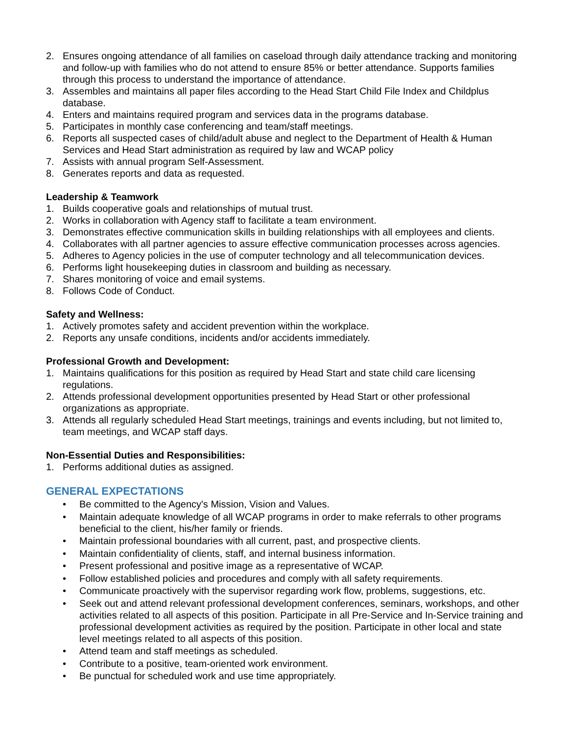2. Ensures ongoing attendance of all families on caseload through daily attendance tracking and monitoring and follow-up with families who do not attend to ensure 85% or better attendance. Supports families through this process to understand the importance of attendance.
3. Assembles and maintains all paper files according to the Head Start Child File Index and Childplus database.
4. Enters and maintains required program and services data in the programs database.
5. Participates in monthly case conferencing and team/staff meetings.
6. Reports all suspected cases of child/adult abuse and neglect to the Department of Health & Human Services and Head Start administration as required by law and WCAP policy
7. Assists with annual program Self-Assessment.
8. Generates reports and data as requested.
Leadership & Teamwork
1. Builds cooperative goals and relationships of mutual trust.
2. Works in collaboration with Agency staff to facilitate a team environment.
3. Demonstrates effective communication skills in building relationships with all employees and clients.
4. Collaborates with all partner agencies to assure effective communication processes across agencies.
5. Adheres to Agency policies in the use of computer technology and all telecommunication devices.
6. Performs light housekeeping duties in classroom and building as necessary.
7. Shares monitoring of voice and email systems.
8. Follows Code of Conduct.
Safety and Wellness:
1. Actively promotes safety and accident prevention within the workplace.
2. Reports any unsafe conditions, incidents and/or accidents immediately.
Professional Growth and Development:
1. Maintains qualifications for this position as required by Head Start and state child care licensing regulations.
2. Attends professional development opportunities presented by Head Start or other professional organizations as appropriate.
3. Attends all regularly scheduled Head Start meetings, trainings and events including, but not limited to, team meetings, and WCAP staff days.
Non-Essential Duties and Responsibilities:
1. Performs additional duties as assigned.
GENERAL EXPECTATIONS
• Be committed to the Agency's Mission, Vision and Values.
• Maintain adequate knowledge of all WCAP programs in order to make referrals to other programs beneficial to the client, his/her family or friends.
• Maintain professional boundaries with all current, past, and prospective clients.
• Maintain confidentiality of clients, staff, and internal business information.
• Present professional and positive image as a representative of WCAP.
• Follow established policies and procedures and comply with all safety requirements.
• Communicate proactively with the supervisor regarding work flow, problems, suggestions, etc.
• Seek out and attend relevant professional development conferences, seminars, workshops, and other activities related to all aspects of this position. Participate in all Pre-Service and In-Service training and professional development activities as required by the position. Participate in other local and state level meetings related to all aspects of this position.
• Attend team and staff meetings as scheduled.
• Contribute to a positive, team-oriented work environment.
• Be punctual for scheduled work and use time appropriately.